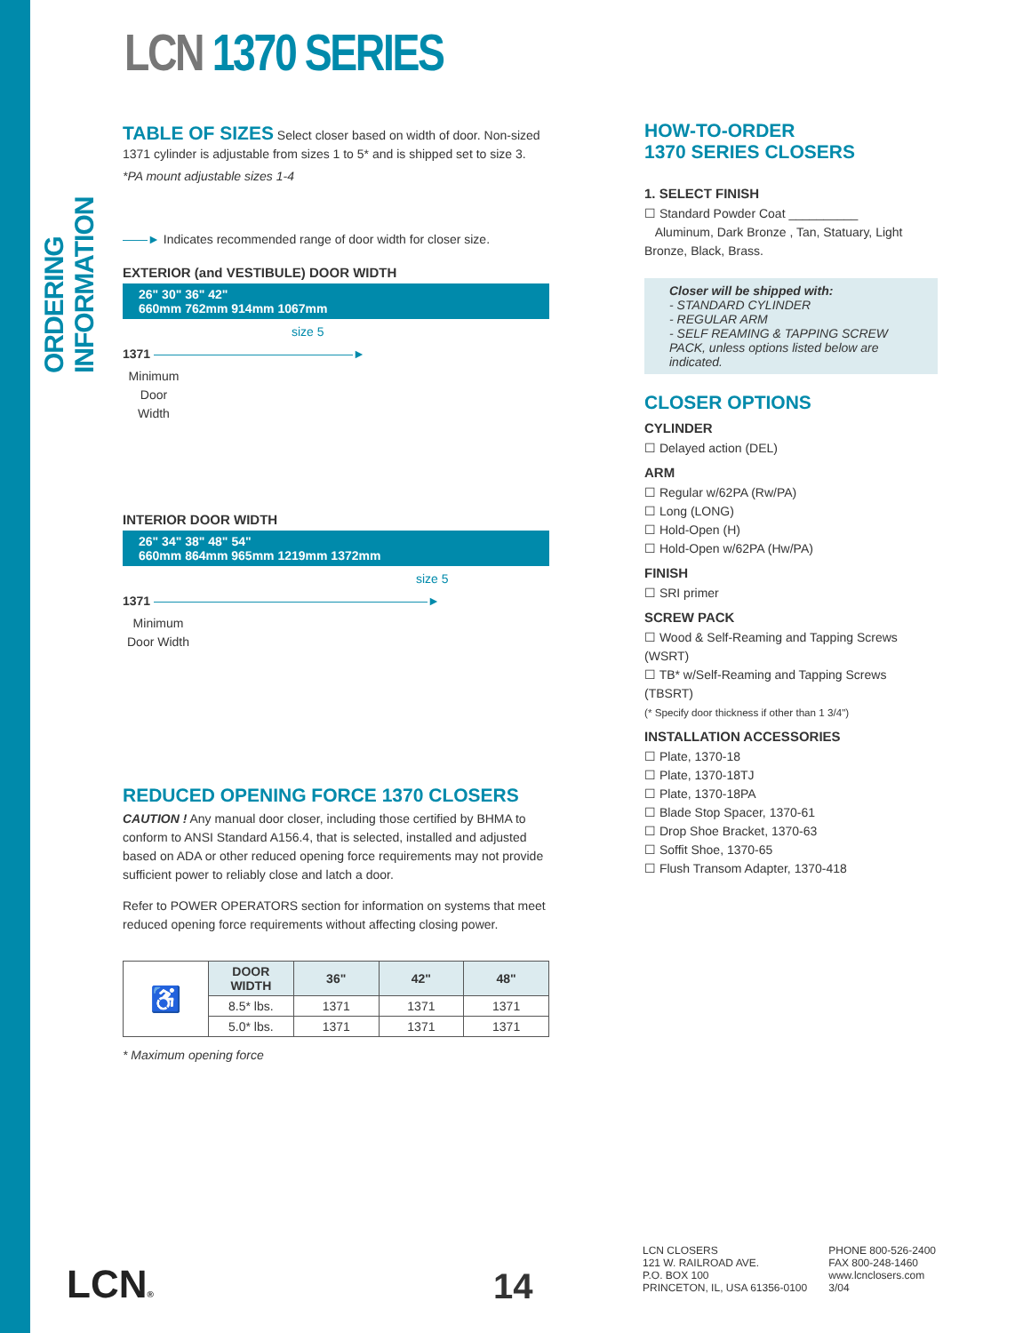ORDERING INFORMATION
LCN 1370 SERIES
TABLE OF SIZES Select closer based on width of door. Non-sized 1371 cylinder is adjustable from sizes 1 to 5* and is shipped set to size 3.
*PA mount adjustable sizes 1-4
——► Indicates recommended range of door width for closer size.
EXTERIOR (and VESTIBULE) DOOR WIDTH
26" 30" 36" 42"
660mm 762mm 914mm 1067mm
size 5
1371 ————————————————►
Minimum Door Width
INTERIOR DOOR WIDTH
26" 34" 38" 48" 54"
660mm 864mm 965mm 1219mm 1372mm
size 5
1371 ——————————————————————►
Minimum Door Width
REDUCED OPENING FORCE 1370 CLOSERS
CAUTION ! Any manual door closer, including those certified by BHMA to conform to ANSI Standard A156.4, that is selected, installed and adjusted based on ADA or other reduced opening force requirements may not provide sufficient power to reliably close and latch a door.
Refer to POWER OPERATORS section for information on systems that meet reduced opening force requirements without affecting closing power.
| ♿ | DOOR WIDTH | 36" | 42" | 48" |
| | 8.5* lbs. | 1371 | 1371 | 1371 |
| | 5.0* lbs. | 1371 | 1371 | 1371 |
* Maximum opening force
HOW-TO-ORDER
1370 SERIES CLOSERS
1. SELECT FINISH
☐ Standard Powder Coat __________
Aluminum, Dark Bronze , Tan, Statuary, Light Bronze, Black, Brass.
Closer will be shipped with:
- STANDARD CYLINDER
- REGULAR ARM
- SELF REAMING & TAPPING SCREW PACK, unless options listed below are indicated.
CLOSER OPTIONS
CYLINDER
☐ Delayed action (DEL)
ARM
☐ Regular w/62PA (Rw/PA)
☐ Long (LONG)
☐ Hold-Open (H)
☐ Hold-Open w/62PA (Hw/PA)
FINISH
☐ SRI primer
SCREW PACK
☐ Wood & Self-Reaming and Tapping Screws (WSRT)
☐ TB* w/Self-Reaming and Tapping Screws (TBSRT)
(* Specify door thickness if other than 1 3/4")
INSTALLATION ACCESSORIES
☐ Plate, 1370-18
☐ Plate, 1370-18TJ
☐ Plate, 1370-18PA
☐ Blade Stop Spacer, 1370-61
☐ Drop Shoe Bracket, 1370-63
☐ Soffit Shoe, 1370-65
☐ Flush Transom Adapter, 1370-418
LCN® 14
LCN CLOSERS
121 W. RAILROAD AVE.
P.O. BOX 100
PRINCETON, IL, USA 61356-0100
PHONE 800-526-2400
FAX 800-248-1460
www.lcnclosers.com
3/04